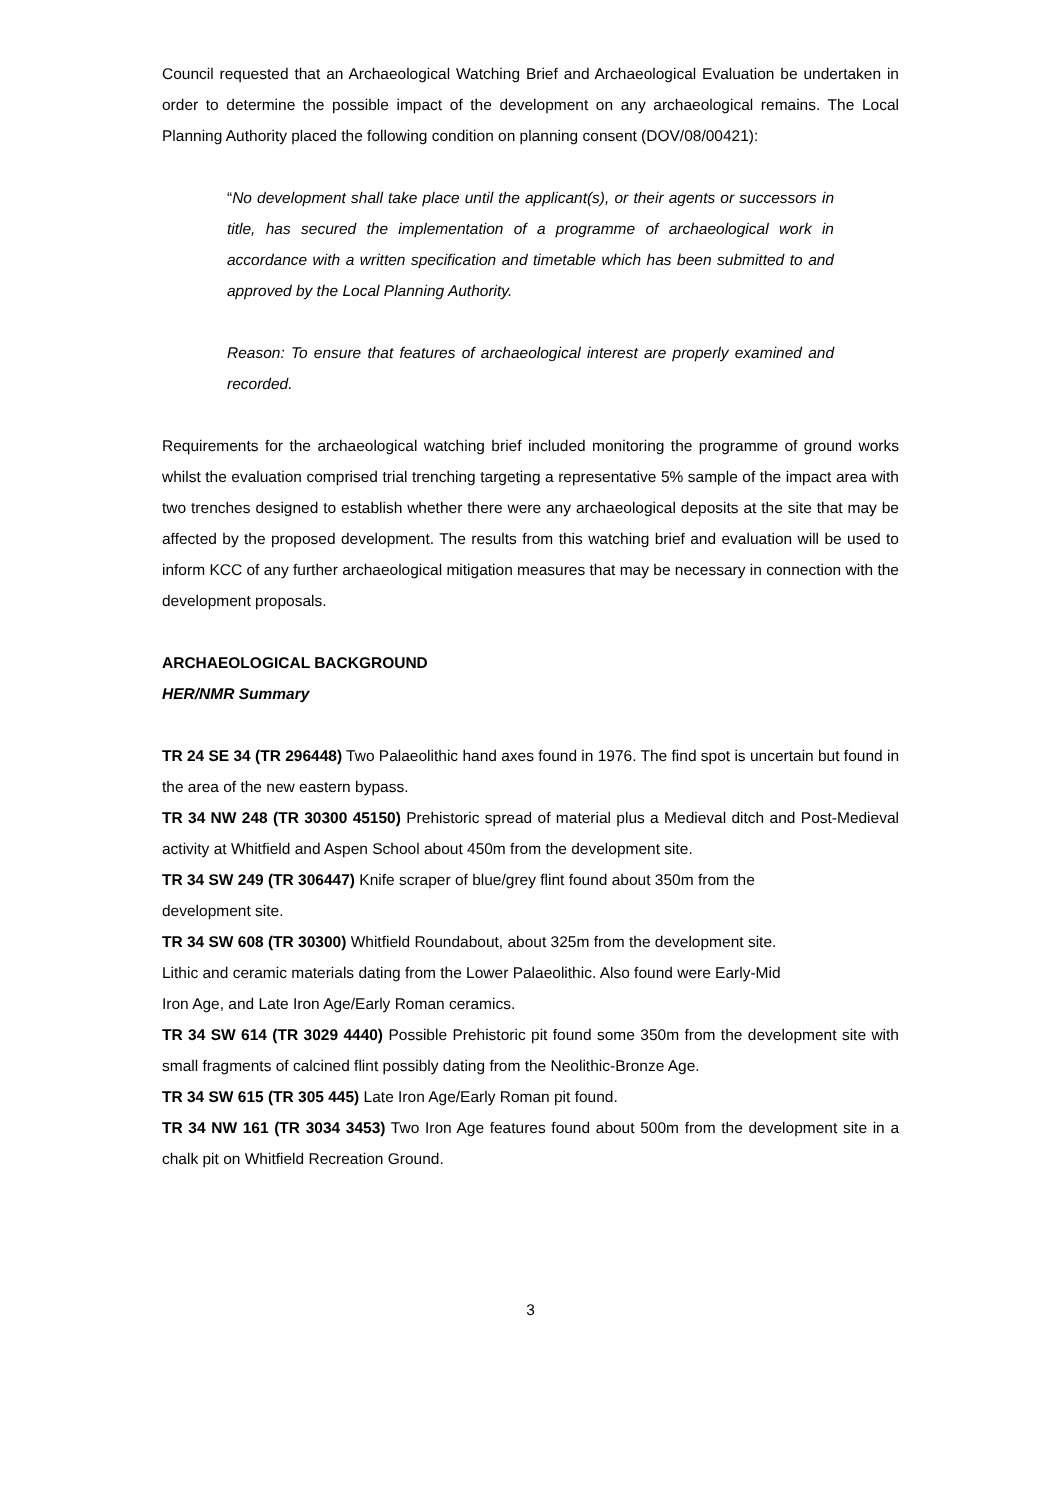Council requested that an Archaeological Watching Brief and Archaeological Evaluation be undertaken in order to determine the possible impact of the development on any archaeological remains. The Local Planning Authority placed the following condition on planning consent (DOV/08/00421):
“No development shall take place until the applicant(s), or their agents or successors in title, has secured the implementation of a programme of archaeological work in accordance with a written specification and timetable which has been submitted to and approved by the Local Planning Authority.
Reason: To ensure that features of archaeological interest are properly examined and recorded.
Requirements for the archaeological watching brief included monitoring the programme of ground works whilst the evaluation comprised trial trenching targeting a representative 5% sample of the impact area with two trenches designed to establish whether there were any archaeological deposits at the site that may be affected by the proposed development. The results from this watching brief and evaluation will be used to inform KCC of any further archaeological mitigation measures that may be necessary in connection with the development proposals.
ARCHAEOLOGICAL BACKGROUND
HER/NMR Summary
TR 24 SE 34 (TR 296448) Two Palaeolithic hand axes found in 1976. The find spot is uncertain but found in the area of the new eastern bypass.
TR 34 NW 248 (TR 30300 45150) Prehistoric spread of material plus a Medieval ditch and Post-Medieval activity at Whitfield and Aspen School about 450m from the development site.
TR 34 SW 249 (TR 306447) Knife scraper of blue/grey flint found about 350m from the
development site.
TR 34 SW 608 (TR 30300) Whitfield Roundabout, about 325m from the development site.
Lithic and ceramic materials dating from the Lower Palaeolithic. Also found were Early-Mid
Iron Age, and Late Iron Age/Early Roman ceramics.
TR 34 SW 614 (TR 3029 4440) Possible Prehistoric pit found some 350m from the development site with small fragments of calcined flint possibly dating from the Neolithic-Bronze Age.
TR 34 SW 615 (TR 305 445) Late Iron Age/Early Roman pit found.
TR 34 NW 161 (TR 3034 3453) Two Iron Age features found about 500m from the development site in a chalk pit on Whitfield Recreation Ground.
3